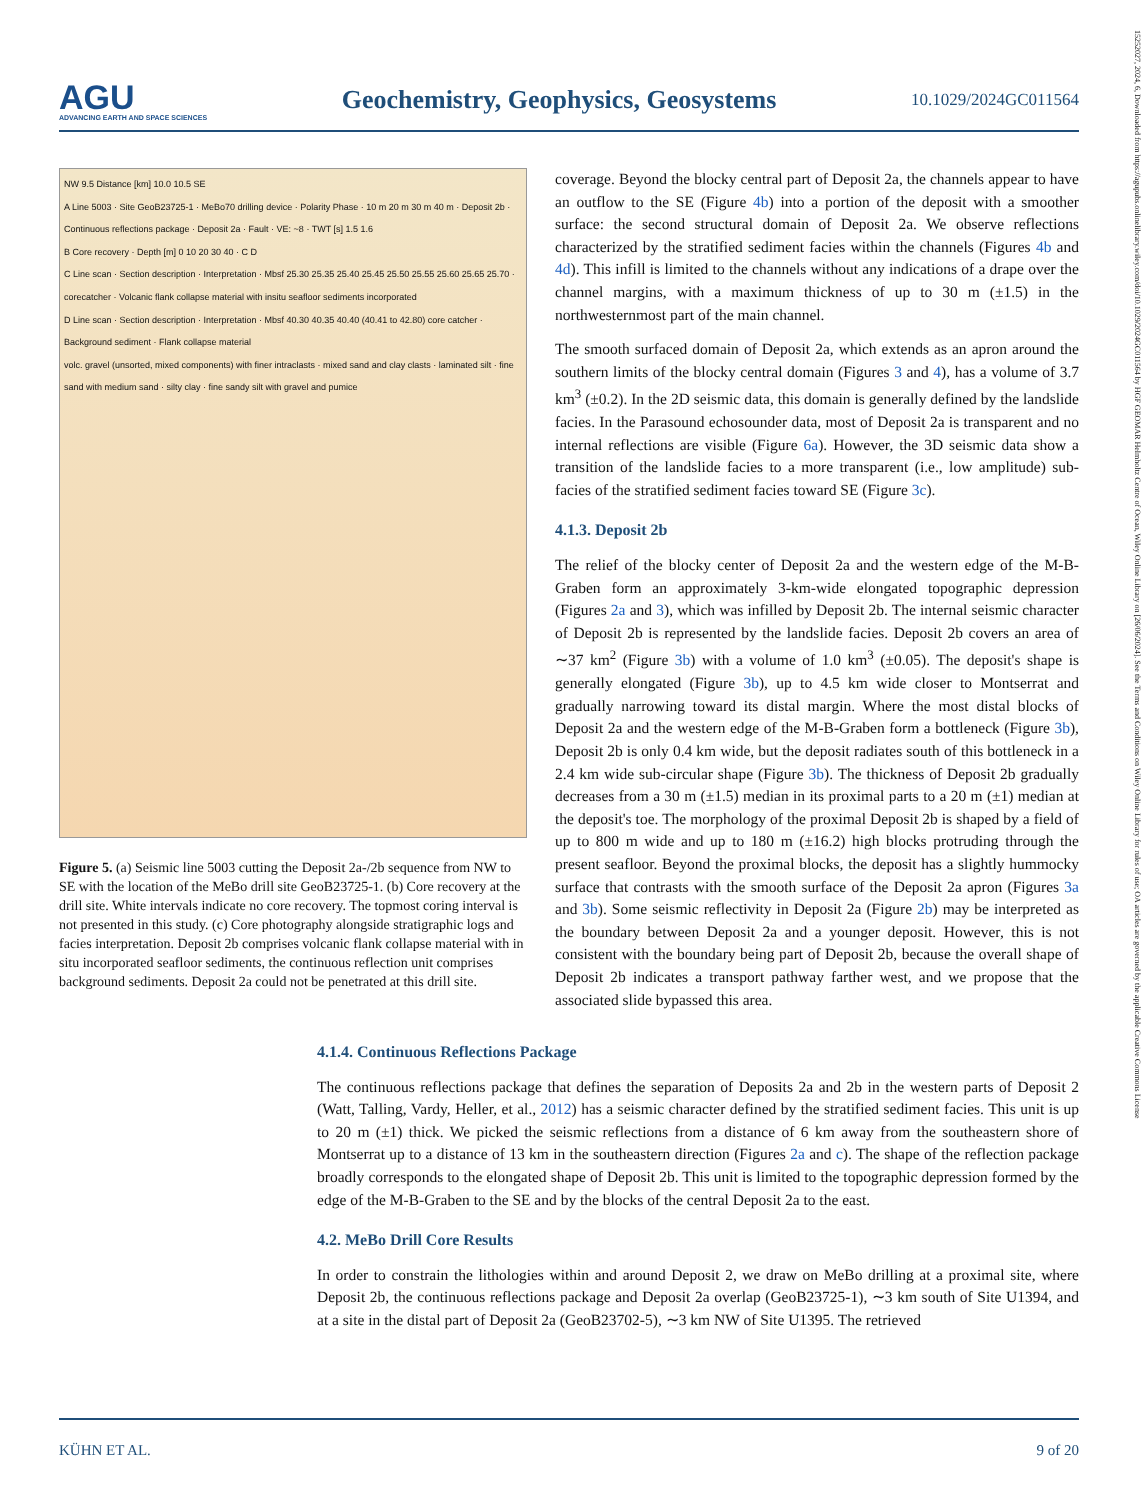AGU
ADVANCING EARTH AND SPACE SCIENCES
Geochemistry, Geophysics, Geosystems
10.1029/2024GC011564
15252027, 2024, 6, Downloaded from https://agupubs.onlinelibrary.wiley.com/doi/10.1029/2024GC011564 by HGF GEOMAR Helmholtz Centre of Ocean, Wiley Online Library on [26/06/2024]. See the Terms and Conditions on Wiley Online Library for rules of use; OA articles are governed by the applicable Creative Commons License
NW 9.5 Distance [km] 10.0 10.5 SE
A Line 5003 · Site GeoB23725-1 · MeBo70 drilling device · Polarity Phase · 10 m 20 m 30 m 40 m · Deposit 2b · Continuous reflections package · Deposit 2a · Fault · VE: ~8 · TWT [s] 1.5 1.6
B Core recovery · Depth [m] 0 10 20 30 40 · C D
C Line scan · Section description · Interpretation · Mbsf 25.30 25.35 25.40 25.45 25.50 25.55 25.60 25.65 25.70 · corecatcher · Volcanic flank collapse material with insitu seafloor sediments incorporated
D Line scan · Section description · Interpretation · Mbsf 40.30 40.35 40.40 (40.41 to 42.80) core catcher · Background sediment · Flank collapse material
volc. gravel (unsorted, mixed components) with finer intraclasts · mixed sand and clay clasts · laminated silt · fine sand with medium sand · silty clay · fine sandy silt with gravel and pumice
Figure 5. (a) Seismic line 5003 cutting the Deposit 2a-/2b sequence from NW to SE with the location of the MeBo drill site GeoB23725-1. (b) Core recovery at the drill site. White intervals indicate no core recovery. The topmost coring interval is not presented in this study. (c) Core photography alongside stratigraphic logs and facies interpretation. Deposit 2b comprises volcanic flank collapse material with in situ incorporated seafloor sediments, the continuous reflection unit comprises background sediments. Deposit 2a could not be penetrated at this drill site.
coverage. Beyond the blocky central part of Deposit 2a, the channels appear to have an outflow to the SE (Figure 4b) into a portion of the deposit with a smoother surface: the second structural domain of Deposit 2a. We observe reflections characterized by the stratified sediment facies within the channels (Figures 4b and 4d). This infill is limited to the channels without any indications of a drape over the channel margins, with a maximum thickness of up to 30 m (±1.5) in the northwesternmost part of the main channel.
The smooth surfaced domain of Deposit 2a, which extends as an apron around the southern limits of the blocky central domain (Figures 3 and 4), has a volume of 3.7 km<sup>3</sup> (±0.2). In the 2D seismic data, this domain is generally defined by the landslide facies. In the Parasound echosounder data, most of Deposit 2a is transparent and no internal reflections are visible (Figure 6a). However, the 3D seismic data show a transition of the landslide facies to a more transparent (i.e., low amplitude) sub-facies of the stratified sediment facies toward SE (Figure 3c).
4.1.3. Deposit 2b
The relief of the blocky center of Deposit 2a and the western edge of the M-B-Graben form an approximately 3-km-wide elongated topographic depression (Figures 2a and 3), which was infilled by Deposit 2b. The internal seismic character of Deposit 2b is represented by the landslide facies. Deposit 2b covers an area of ∼37 km<sup>2</sup> (Figure 3b) with a volume of 1.0 km<sup>3</sup> (±0.05). The deposit's shape is generally elongated (Figure 3b), up to 4.5 km wide closer to Montserrat and gradually narrowing toward its distal margin. Where the most distal blocks of Deposit 2a and the western edge of the M-B-Graben form a bottleneck (Figure 3b), Deposit 2b is only 0.4 km wide, but the deposit radiates south of this bottleneck in a 2.4 km wide sub-circular shape (Figure 3b). The thickness of Deposit 2b gradually decreases from a 30 m (±1.5) median in its proximal parts to a 20 m (±1) median at the deposit's toe. The morphology of the proximal Deposit 2b is shaped by a field of up to 800 m wide and up to 180 m (±16.2) high blocks protruding through the present seafloor. Beyond the proximal blocks, the deposit has a slightly hummocky surface that contrasts with the smooth surface of the Deposit 2a apron (Figures 3a and 3b). Some seismic reflectivity in Deposit 2a (Figure 2b) may be interpreted as the boundary between Deposit 2a and a younger deposit. However, this is not consistent with the boundary being part of Deposit 2b, because the overall shape of Deposit 2b indicates a transport pathway farther west, and we propose that the associated slide bypassed this area.
4.1.4. Continuous Reflections Package
The continuous reflections package that defines the separation of Deposits 2a and 2b in the western parts of Deposit 2 (Watt, Talling, Vardy, Heller, et al., 2012) has a seismic character defined by the stratified sediment facies. This unit is up to 20 m (±1) thick. We picked the seismic reflections from a distance of 6 km away from the southeastern shore of Montserrat up to a distance of 13 km in the southeastern direction (Figures 2a and c). The shape of the reflection package broadly corresponds to the elongated shape of Deposit 2b. This unit is limited to the topographic depression formed by the edge of the M-B-Graben to the SE and by the blocks of the central Deposit 2a to the east.
4.2. MeBo Drill Core Results
In order to constrain the lithologies within and around Deposit 2, we draw on MeBo drilling at a proximal site, where Deposit 2b, the continuous reflections package and Deposit 2a overlap (GeoB23725-1), ∼3 km south of Site U1394, and at a site in the distal part of Deposit 2a (GeoB23702-5), ∼3 km NW of Site U1395. The retrieved
KÜHN ET AL. 9 of 20